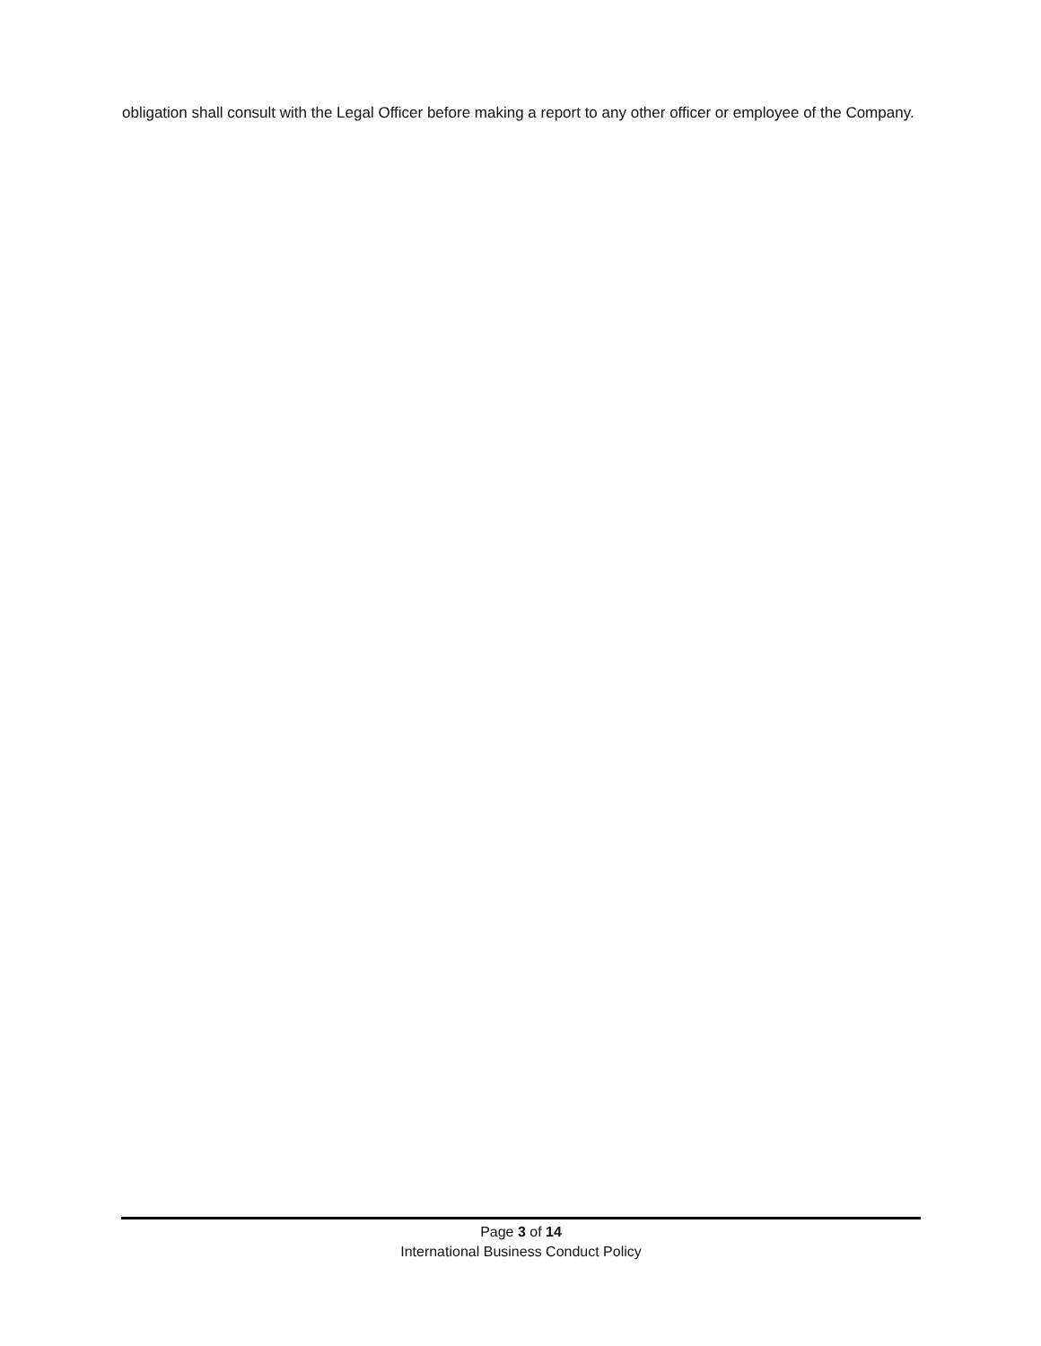obligation shall consult with the Legal Officer before making a report to any other officer or employee of the Company.
Page 3 of 14
International Business Conduct Policy